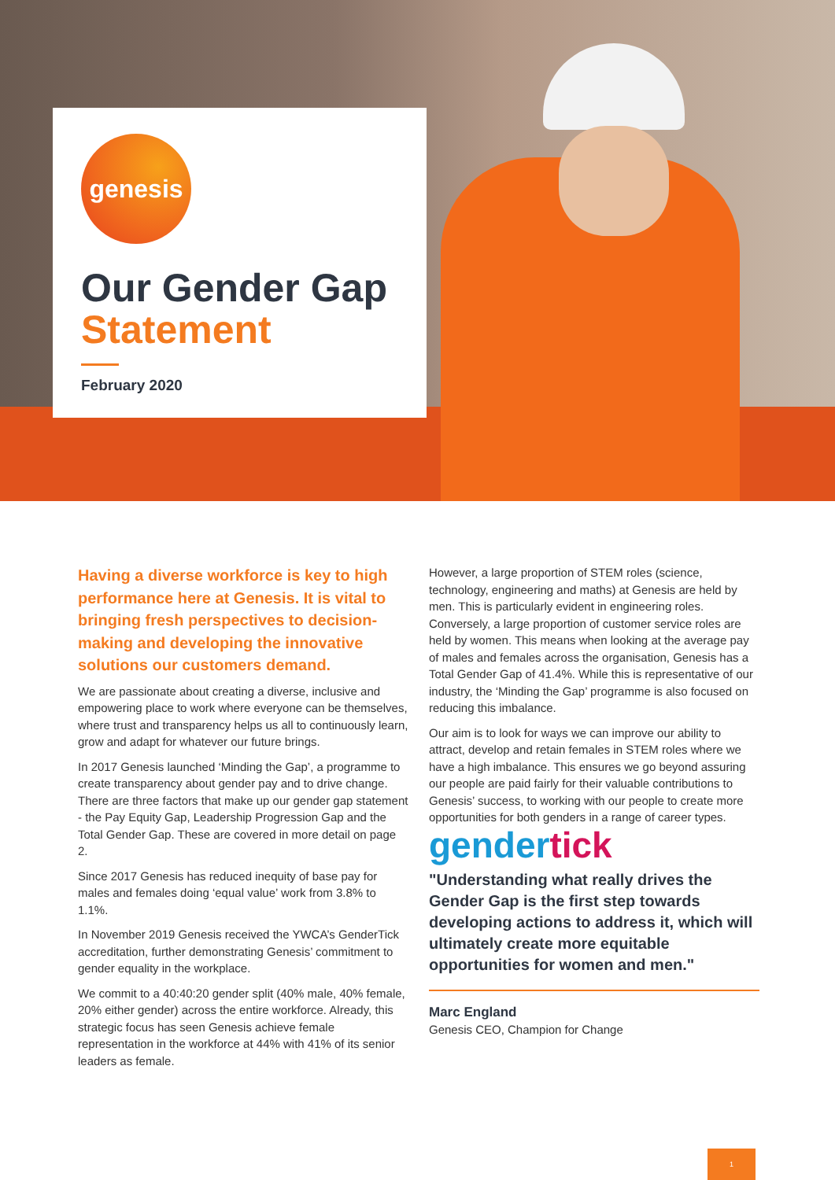genesis
Our Gender Gap
Statement
February 2020
Having a diverse workforce is key to high performance here at Genesis. It is vital to bringing fresh perspectives to decision-making and developing the innovative solutions our customers demand.
We are passionate about creating a diverse, inclusive and empowering place to work where everyone can be themselves, where trust and transparency helps us all to continuously learn, grow and adapt for whatever our future brings.
In 2017 Genesis launched ‘Minding the Gap’, a programme to create transparency about gender pay and to drive change. There are three factors that make up our gender gap statement - the Pay Equity Gap, Leadership Progression Gap and the Total Gender Gap. These are covered in more detail on page 2.
Since 2017 Genesis has reduced inequity of base pay for males and females doing ‘equal value’ work from 3.8% to 1.1%.
In November 2019 Genesis received the YWCA’s GenderTick accreditation, further demonstrating Genesis’ commitment to gender equality in the workplace.
We commit to a 40:40:20 gender split (40% male, 40% female, 20% either gender) across the entire workforce. Already, this strategic focus has seen Genesis achieve female representation in the workforce at 44% with 41% of its senior leaders as female.
However, a large proportion of STEM roles (science, technology, engineering and maths) at Genesis are held by men. This is particularly evident in engineering roles. Conversely, a large proportion of customer service roles are held by women. This means when looking at the average pay of males and females across the organisation, Genesis has a Total Gender Gap of 41.4%. While this is representative of our industry, the ‘Minding the Gap’ programme is also focused on reducing this imbalance.
Our aim is to look for ways we can improve our ability to attract, develop and retain females in STEM roles where we have a high imbalance. This ensures we go beyond assuring our people are paid fairly for their valuable contributions to Genesis’ success, to working with our people to create more opportunities for both genders in a range of career types.
gendertick
"Understanding what really drives the Gender Gap is the first step towards developing actions to address it, which will ultimately create more equitable opportunities for women and men."
Marc England
Genesis CEO, Champion for Change
1